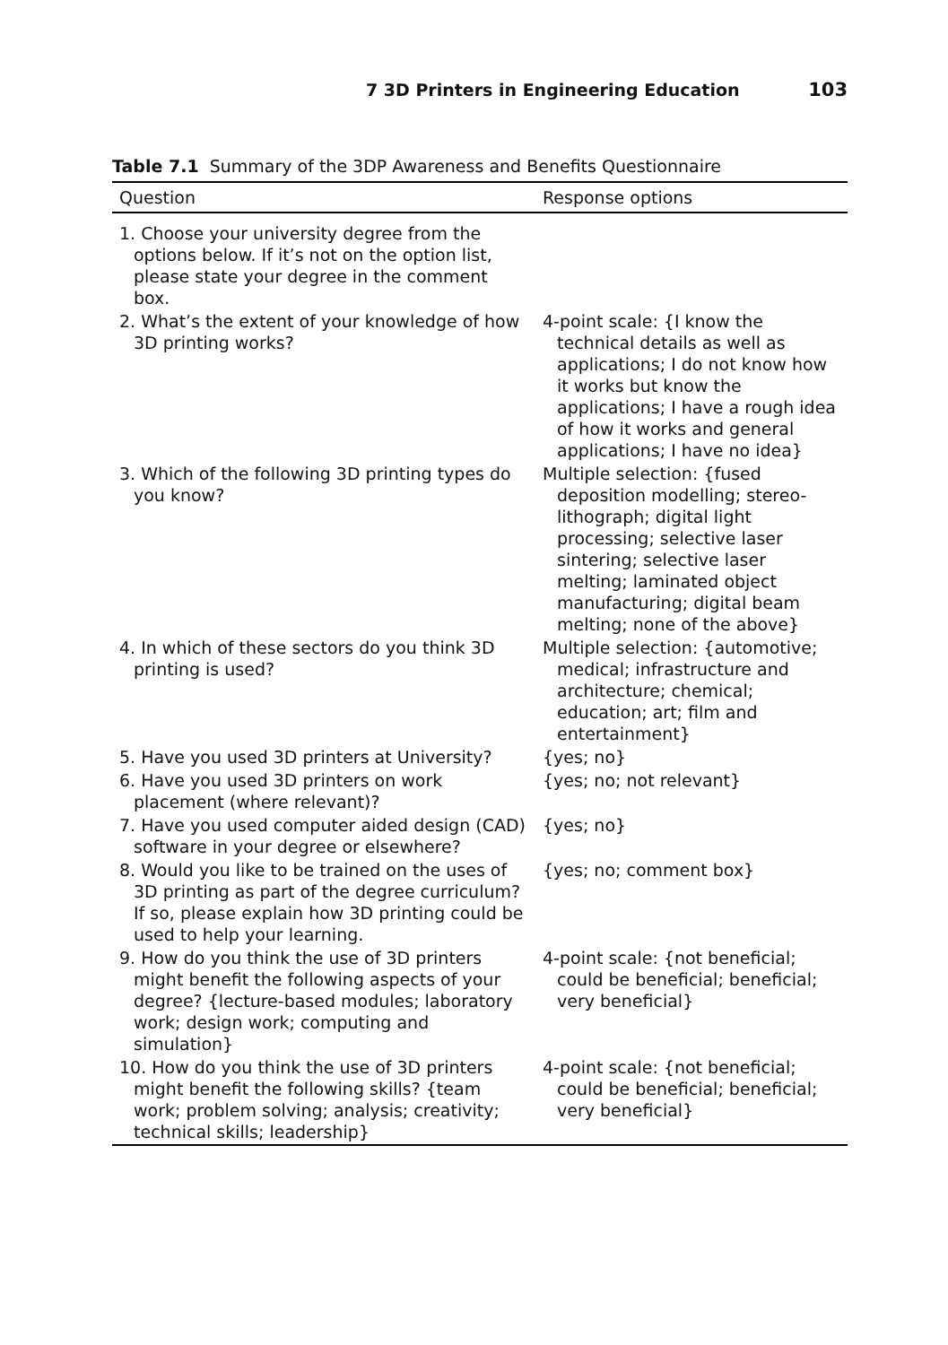7 3D Printers in Engineering Education 103
Table 7.1 Summary of the 3DP Awareness and Benefits Questionnaire
| Question | Response options |
| --- | --- |
| 1. Choose your university degree from the options below. If it’s not on the option list, please state your degree in the comment box. | |
| 2. What’s the extent of your knowledge of how 3D printing works? | 4-point scale: {I know the technical details as well as applications; I do not know how it works but know the applications; I have a rough idea of how it works and general applications; I have no idea} |
| 3. Which of the following 3D printing types do you know? | Multiple selection: {fused deposition modelling; stereo-lithograph; digital light processing; selective laser sintering; selective laser melting; laminated object manufacturing; digital beam melting; none of the above} |
| 4. In which of these sectors do you think 3D printing is used? | Multiple selection: {automotive; medical; infrastructure and architecture; chemical; education; art; film and entertainment} |
| 5. Have you used 3D printers at University? | {yes; no} |
| 6. Have you used 3D printers on work placement (where relevant)? | {yes; no; not relevant} |
| 7. Have you used computer aided design (CAD) software in your degree or elsewhere? | {yes; no} |
| 8. Would you like to be trained on the uses of 3D printing as part of the degree curriculum? If so, please explain how 3D printing could be used to help your learning. | {yes; no; comment box} |
| 9. How do you think the use of 3D printers might benefit the following aspects of your degree? {lecture-based modules; laboratory work; design work; computing and simulation} | 4-point scale: {not beneficial; could be beneficial; beneficial; very beneficial} |
| 10. How do you think the use of 3D printers might benefit the following skills? {team work; problem solving; analysis; creativity; technical skills; leadership} | 4-point scale: {not beneficial; could be beneficial; beneficial; very beneficial} |